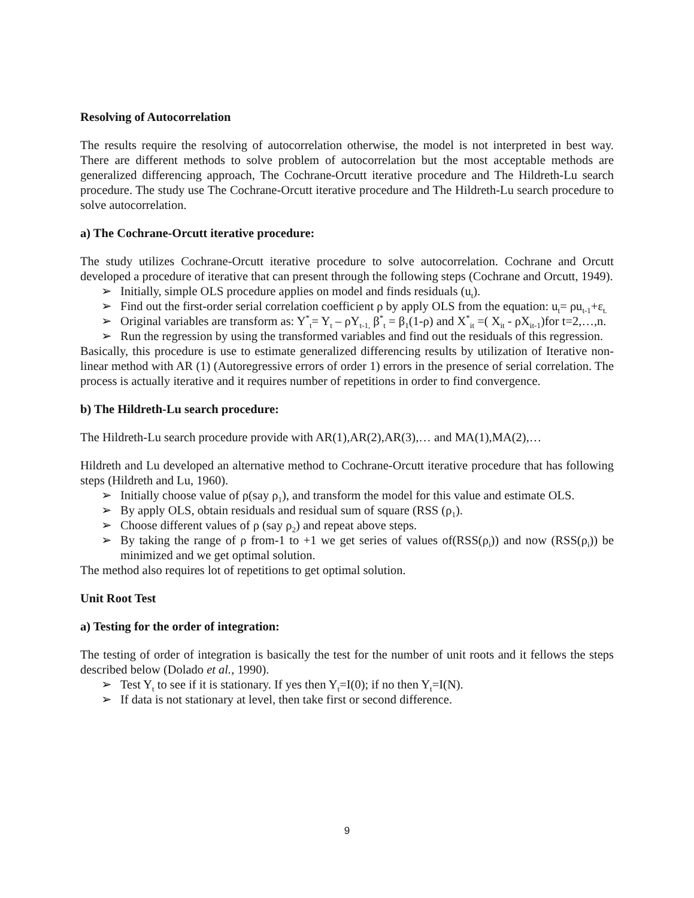Resolving of Autocorrelation
The results require the resolving of autocorrelation otherwise, the model is not interpreted in best way. There are different methods to solve problem of autocorrelation but the most acceptable methods are generalized differencing approach, The Cochrane-Orcutt iterative procedure and The Hildreth-Lu search procedure. The study use The Cochrane-Orcutt iterative procedure and The Hildreth-Lu search procedure to solve autocorrelation.
a) The Cochrane-Orcutt iterative procedure:
The study utilizes Cochrane-Orcutt iterative procedure to solve autocorrelation. Cochrane and Orcutt developed a procedure of iterative that can present through the following steps (Cochrane and Orcutt, 1949).
➢ Initially, simple OLS procedure applies on model and finds residuals (u<sub>t</sub>).
➢ Find out the first-order serial correlation coefficient ρ by apply OLS from the equation: u<sub>t</sub>= ρu<sub>t-1</sub>+ε<sub>t.</sub>
➢ Original variables are transform as: Y<sup>*</sup><sub>t</sub>= Y<sub>t</sub> – ρY<sub>t-1,</sub> β<sup>*</sup><sub>t</sub> = β<sub>1</sub>(1-ρ) and X<sup>*</sup><sub>it</sub> =( X<sub>it</sub> - ρX<sub>it-1</sub>)for t=2,…,n.
➢ Run the regression by using the transformed variables and find out the residuals of this regression.
Basically, this procedure is use to estimate generalized differencing results by utilization of Iterative non-linear method with AR (1) (Autoregressive errors of order 1) errors in the presence of serial correlation. The process is actually iterative and it requires number of repetitions in order to find convergence.
b) The Hildreth-Lu search procedure:
The Hildreth-Lu search procedure provide with AR(1),AR(2),AR(3),… and MA(1),MA(2),…
Hildreth and Lu developed an alternative method to Cochrane-Orcutt iterative procedure that has following steps (Hildreth and Lu, 1960).
➢ Initially choose value of ρ(say ρ<sub>1</sub>), and transform the model for this value and estimate OLS.
➢ By apply OLS, obtain residuals and residual sum of square (RSS (ρ<sub>1</sub>).
➢ Choose different values of ρ (say ρ<sub>2</sub>) and repeat above steps.
➢ By taking the range of ρ from-1 to +1 we get series of values of(RSS(ρ<sub>i</sub>)) and now (RSS(ρ<sub>i</sub>)) be minimized and we get optimal solution.
The method also requires lot of repetitions to get optimal solution.
Unit Root Test
a) Testing for the order of integration:
The testing of order of integration is basically the test for the number of unit roots and it fellows the steps described below (Dolado et al., 1990).
➢ Test Y<sub>t</sub> to see if it is stationary. If yes then Y<sub>t</sub>=I(0); if no then Y<sub>t</sub>=I(N).
➢ If data is not stationary at level, then take first or second difference.
9